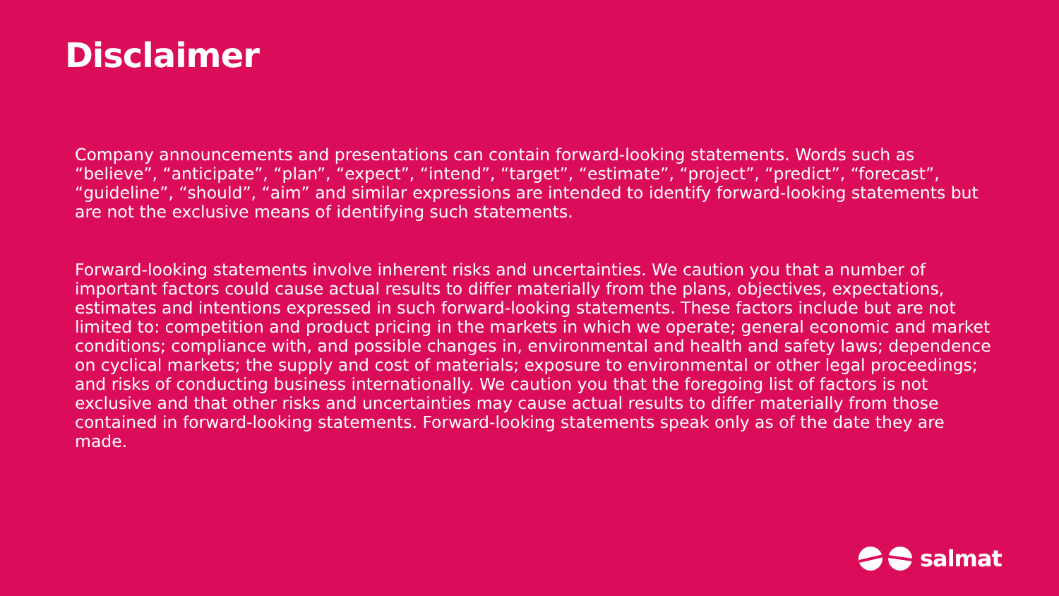Disclaimer
Company announcements and presentations can contain forward-looking statements. Words such as “believe”, “anticipate”, “plan”, “expect”, “intend”, “target”, “estimate”, “project”, “predict”, “forecast”, “guideline”, “should”, “aim” and similar expressions are intended to identify forward-looking statements but are not the exclusive means of identifying such statements.
Forward-looking statements involve inherent risks and uncertainties. We caution you that a number of important factors could cause actual results to differ materially from the plans, objectives, expectations, estimates and intentions expressed in such forward-looking statements. These factors include but are not limited to: competition and product pricing in the markets in which we operate; general economic and market conditions; compliance with, and possible changes in, environmental and health and safety laws; dependence on cyclical markets; the supply and cost of materials; exposure to environmental or other legal proceedings; and risks of conducting business internationally. We caution you that the foregoing list of factors is not exclusive and that other risks and uncertainties may cause actual results to differ materially from those contained in forward-looking statements. Forward-looking statements speak only as of the date they are made.
salmat